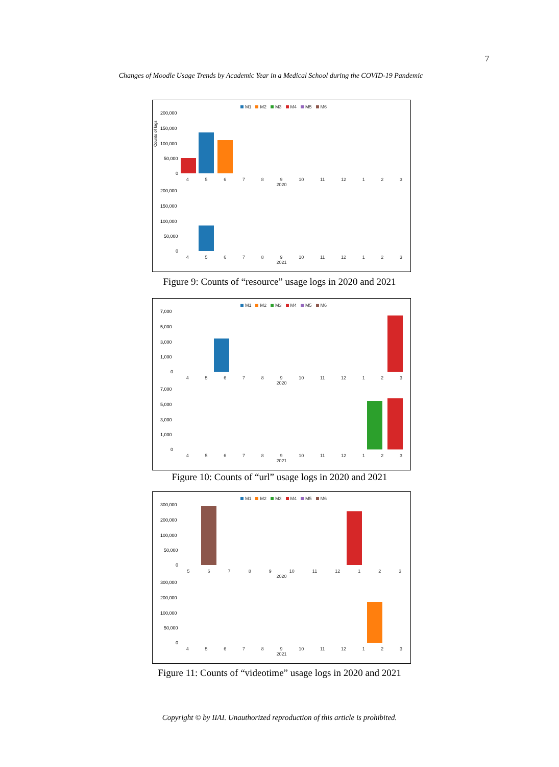7
Changes of Moodle Usage Trends by Academic Year in a Medical School during the COVID-19 Pandemic
M1 M2 M3 M4 M5 M6
Counts of logs
200,000
150,000
100,000
50,000
0
456789 10 11 12 123
2020
200,000
150,000
100,000
50,000
0
456789 10 11 12 123
2021
Figure 9: Counts of “resource” usage logs in 2020 and 2021
M1 M2 M3 M4 M5 M6
7,000
5,000
3,000
1,000
0
456789 10 11 12 123
2020
7,000
5,000
3,000
1,000
0
456789 10 11 12 123
2021
Figure 10: Counts of “url” usage logs in 2020 and 2021
M1 M2 M3 M4 M5 M6
300,000
200,000
100,000
50,000
0
56789 10 11 12 123
2020
300,000
200,000
100,000
50,000
0
456789 10 11 12 123
2021
Figure 11: Counts of “videotime” usage logs in 2020 and 2021
Copyright © by IIAI. Unauthorized reproduction of this article is prohibited.